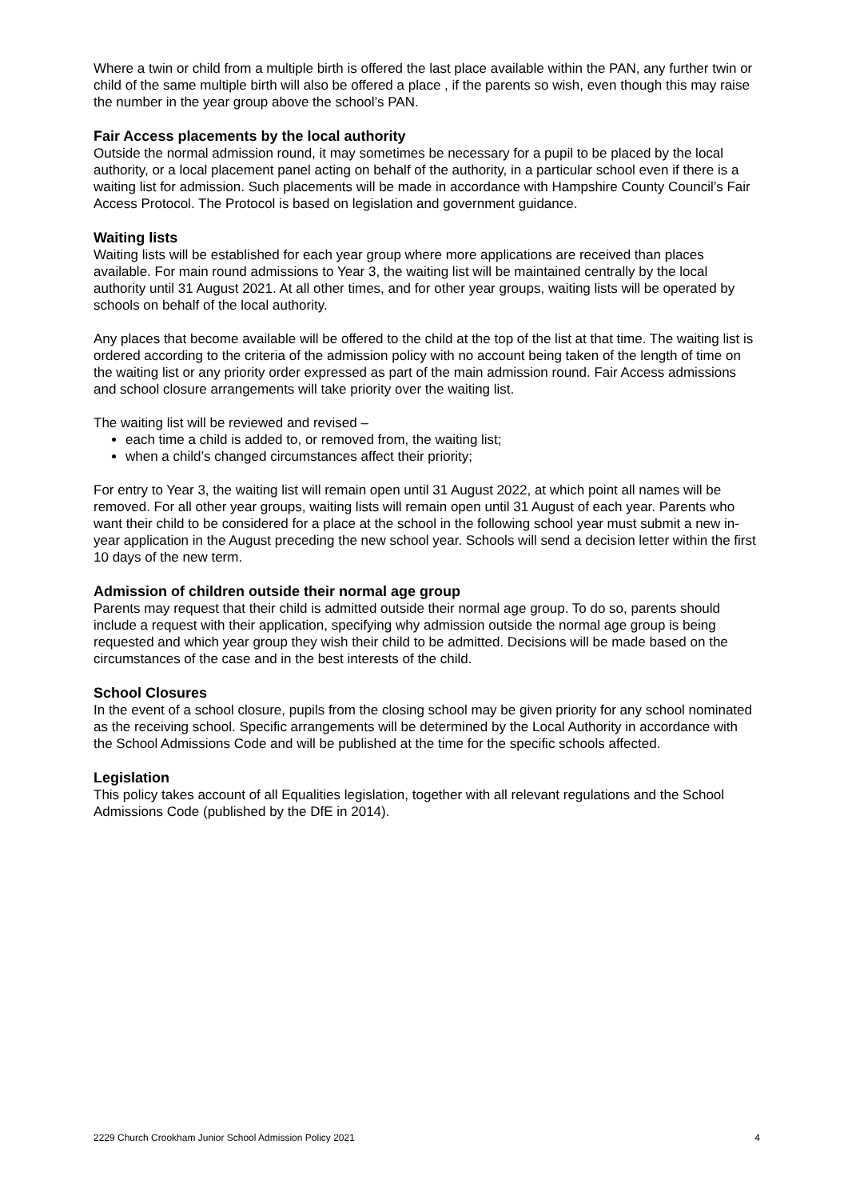Where a twin or child from a multiple birth is offered the last place available within the PAN, any further twin or child of the same multiple birth will also be offered a place , if the parents so wish, even though this may raise the number in the year group above the school’s PAN.
Fair Access placements by the local authority
Outside the normal admission round, it may sometimes be necessary for a pupil to be placed by the local authority, or a local placement panel acting on behalf of the authority, in a particular school even if there is a waiting list for admission. Such placements will be made in accordance with Hampshire County Council’s Fair Access Protocol. The Protocol is based on legislation and government guidance.
Waiting lists
Waiting lists will be established for each year group where more applications are received than places available. For main round admissions to Year 3, the waiting list will be maintained centrally by the local authority until 31 August 2021. At all other times, and for other year groups, waiting lists will be operated by schools on behalf of the local authority.
Any places that become available will be offered to the child at the top of the list at that time. The waiting list is ordered according to the criteria of the admission policy with no account being taken of the length of time on the waiting list or any priority order expressed as part of the main admission round. Fair Access admissions and school closure arrangements will take priority over the waiting list.
The waiting list will be reviewed and revised –
each time a child is added to, or removed from, the waiting list;
when a child’s changed circumstances affect their priority;
For entry to Year 3, the waiting list will remain open until 31 August 2022, at which point all names will be removed. For all other year groups, waiting lists will remain open until 31 August of each year. Parents who want their child to be considered for a place at the school in the following school year must submit a new in-year application in the August preceding the new school year. Schools will send a decision letter within the first 10 days of the new term.
Admission of children outside their normal age group
Parents may request that their child is admitted outside their normal age group. To do so, parents should include a request with their application, specifying why admission outside the normal age group is being requested and which year group they wish their child to be admitted. Decisions will be made based on the circumstances of the case and in the best interests of the child.
School Closures
In the event of a school closure, pupils from the closing school may be given priority for any school nominated as the receiving school. Specific arrangements will be determined by the Local Authority in accordance with the School Admissions Code and will be published at the time for the specific schools affected.
Legislation
This policy takes account of all Equalities legislation, together with all relevant regulations and the School Admissions Code (published by the DfE in 2014).
2229 Church Crookham Junior School Admission Policy 2021 4